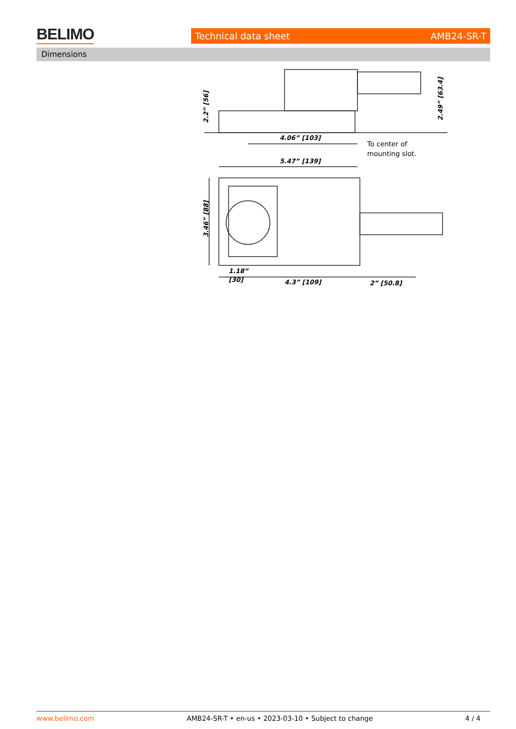BELIMO Technical data sheet AMB24-SR-T
Dimensions
2.2” [56]
2.49” [63.4]
4.06” [103]
5.47” [139]
3.46” [88]
1.18”
[30]
4.3” [109]
2” [50.8]
To center of
mounting slot.
www.belimo.com AMB24-SR-T • en-us • 2023-03-10 • Subject to change 4 / 4